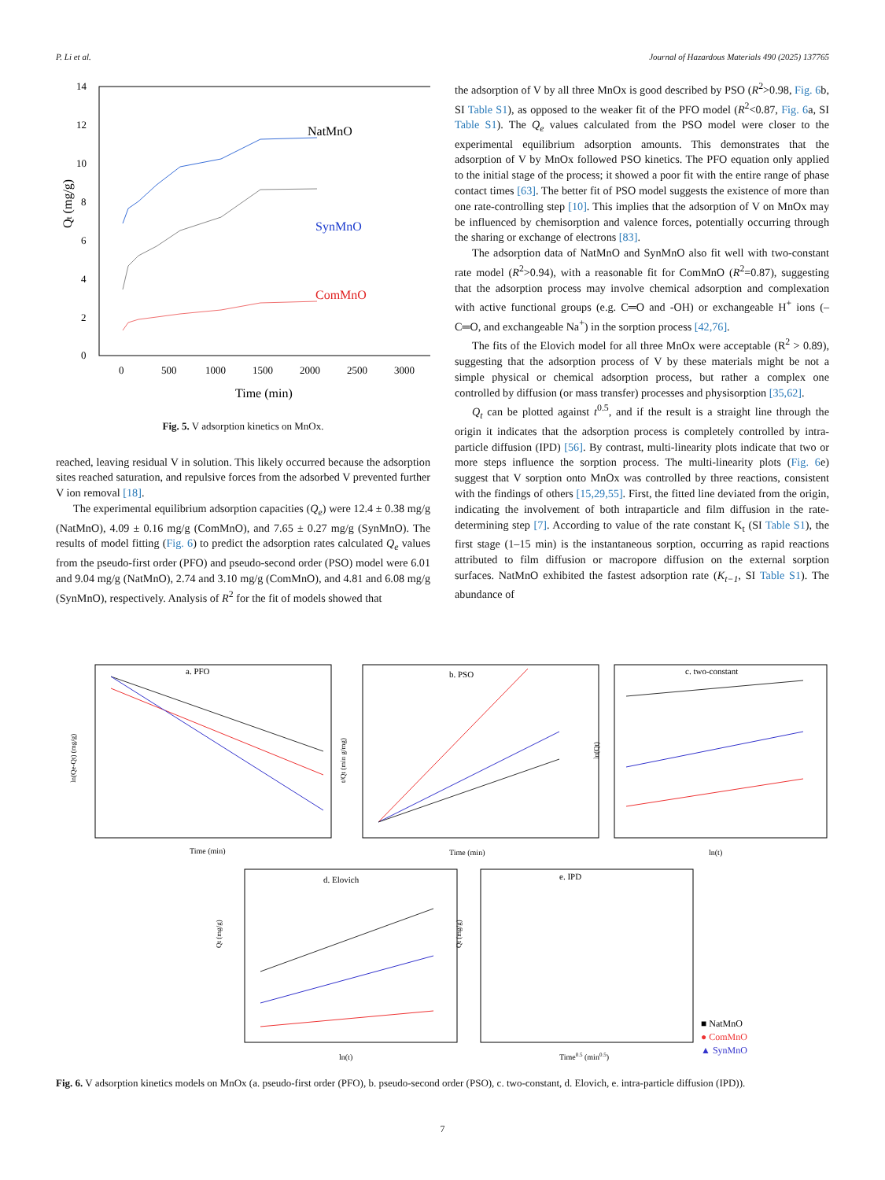P. Li et al. Journal of Hazardous Materials 490 (2025) 137765
Qt (mg/g)
0
2
4
6
8
10
12
14
0
500
1000
1500
2000
2500
3000
Time (min)
NatMnO
SynMnO
ComMnO
Fig. 5. V adsorption kinetics on MnOx.
reached, leaving residual V in solution. This likely occurred because the adsorption sites reached saturation, and repulsive forces from the adsorbed V prevented further V ion removal [18].
The experimental equilibrium adsorption capacities (Q<sub>e</sub>) were 12.4 ± 0.38 mg/g (NatMnO), 4.09 ± 0.16 mg/g (ComMnO), and 7.65 ± 0.27 mg/g (SynMnO). The results of model fitting (Fig. 6) to predict the adsorption rates calculated Q<sub>e</sub> values from the pseudo-first order (PFO) and pseudo-second order (PSO) model were 6.01 and 9.04 mg/g (NatMnO), 2.74 and 3.10 mg/g (ComMnO), and 4.81 and 6.08 mg/g (SynMnO), respectively. Analysis of R<sup>2</sup> for the fit of models showed that
the adsorption of V by all three MnOx is good described by PSO (R<sup>2</sup>>0.98, Fig. 6b, SI Table S1), as opposed to the weaker fit of the PFO model (R<sup>2</sup><0.87, Fig. 6a, SI Table S1). The Q<sub>e</sub> values calculated from the PSO model were closer to the experimental equilibrium adsorption amounts. This demonstrates that the adsorption of V by MnOx followed PSO kinetics. The PFO equation only applied to the initial stage of the process; it showed a poor fit with the entire range of phase contact times [63]. The better fit of PSO model suggests the existence of more than one rate-controlling step [10]. This implies that the adsorption of V on MnOx may be influenced by chemisorption and valence forces, potentially occurring through the sharing or exchange of electrons [83].
The adsorption data of NatMnO and SynMnO also fit well with two-constant rate model (R<sup>2</sup>>0.94), with a reasonable fit for ComMnO (R<sup>2</sup>=0.87), suggesting that the adsorption process may involve chemical adsorption and complexation with active functional groups (e.g. C═O and -OH) or exchangeable H<sup>+</sup> ions (–C═O, and exchangeable Na<sup>+</sup>) in the sorption process [42,76].
The fits of the Elovich model for all three MnOx were acceptable (R<sup>2</sup> > 0.89), suggesting that the adsorption process of V by these materials might be not a simple physical or chemical adsorption process, but rather a complex one controlled by diffusion (or mass transfer) processes and physisorption [35,62].
Q<sub>t</sub> can be plotted against t<sup>0.5</sup>, and if the result is a straight line through the origin it indicates that the adsorption process is completely controlled by intra-particle diffusion (IPD) [56]. By contrast, multi-linearity plots indicate that two or more steps influence the sorption process. The multi-linearity plots (Fig. 6e) suggest that V sorption onto MnOx was controlled by three reactions, consistent with the findings of others [15,29,55]. First, the fitted line deviated from the origin, indicating the involvement of both intraparticle and film diffusion in the rate-determining step [7]. According to value of the rate constant K<sub>t</sub> (SI Table S1), the first stage (1–15 min) is the instantaneous sorption, occurring as rapid reactions attributed to film diffusion or macropore diffusion on the external sorption surfaces. NatMnO exhibited the fastest adsorption rate (K<sub>t−1</sub>, SI Table S1). The abundance of
a. PFO
Time (min)
ln(Qe-Qt) (mg/g)
b. PSO
Time (min)
t/Qt (min g/mg)
c. two-constant
ln(t)
ln(Qt)
d. Elovich
ln(t)
Qt (mg/g)
e. IPD
Time0.5 (min0.5)
Qt (mg/g)
■ NatMnO
● ComMnO
▲ SynMnO
Fig. 6. V adsorption kinetics models on MnOx (a. pseudo-first order (PFO), b. pseudo-second order (PSO), c. two-constant, d. Elovich, e. intra-particle diffusion (IPD)).
7